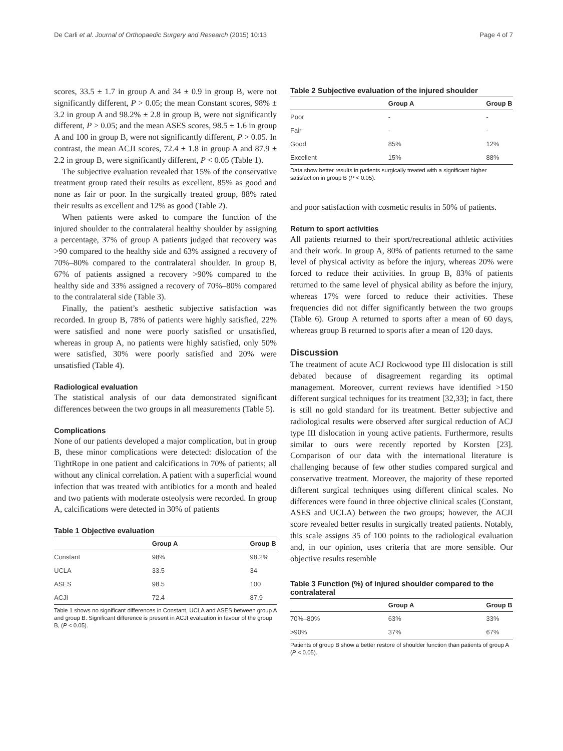De Carli et al. Journal of Orthopaedic Surgery and Research (2015) 10:13 Page 4 of 7
scores, 33.5 ± 1.7 in group A and 34 ± 0.9 in group B, were not significantly different, P > 0.05; the mean Constant scores, 98% ± 3.2 in group A and 98.2% ± 2.8 in group B, were not significantly different, P > 0.05; and the mean ASES scores, 98.5 ± 1.6 in group A and 100 in group B, were not significantly different, P > 0.05. In contrast, the mean ACJI scores, 72.4 ± 1.8 in group A and 87.9 ± 2.2 in group B, were significantly different, P < 0.05 (Table 1).
The subjective evaluation revealed that 15% of the conservative treatment group rated their results as excellent, 85% as good and none as fair or poor. In the surgically treated group, 88% rated their results as excellent and 12% as good (Table 2).
When patients were asked to compare the function of the injured shoulder to the contralateral healthy shoulder by assigning a percentage, 37% of group A patients judged that recovery was >90 compared to the healthy side and 63% assigned a recovery of 70%–80% compared to the contralateral shoulder. In group B, 67% of patients assigned a recovery >90% compared to the healthy side and 33% assigned a recovery of 70%–80% compared to the contralateral side (Table 3).
Finally, the patient’s aesthetic subjective satisfaction was recorded. In group B, 78% of patients were highly satisfied, 22% were satisfied and none were poorly satisfied or unsatisfied, whereas in group A, no patients were highly satisfied, only 50% were satisfied, 30% were poorly satisfied and 20% were unsatisfied (Table 4).
Radiological evaluation
The statistical analysis of our data demonstrated significant differences between the two groups in all measurements (Table 5).
Complications
None of our patients developed a major complication, but in group B, these minor complications were detected: dislocation of the TightRope in one patient and calcifications in 70% of patients; all without any clinical correlation. A patient with a superficial wound infection that was treated with antibiotics for a month and healed and two patients with moderate osteolysis were recorded. In group A, calcifications were detected in 30% of patients
Table 1 Objective evaluation
| | Group A | Group B |
| --- | --- | --- |
| Constant | 98% | 98.2% |
| UCLA | 33.5 | 34 |
| ASES | 98.5 | 100 |
| ACJI | 72.4 | 87.9 |
Table 1 shows no significant differences in Constant, UCLA and ASES between group A and group B. Significant difference is present in ACJI evaluation in favour of the group B, (P < 0.05).
Table 2 Subjective evaluation of the injured shoulder
| | Group A | Group B |
| --- | --- | --- |
| Poor | - | - |
| Fair | - | - |
| Good | 85% | 12% |
| Excellent | 15% | 88% |
Data show better results in patients surgically treated with a significant higher satisfaction in group B (P < 0.05).
and poor satisfaction with cosmetic results in 50% of patients.
Return to sport activities
All patients returned to their sport/recreational athletic activities and their work. In group A, 80% of patients returned to the same level of physical activity as before the injury, whereas 20% were forced to reduce their activities. In group B, 83% of patients returned to the same level of physical ability as before the injury, whereas 17% were forced to reduce their activities. These frequencies did not differ significantly between the two groups (Table 6). Group A returned to sports after a mean of 60 days, whereas group B returned to sports after a mean of 120 days.
Discussion
The treatment of acute ACJ Rockwood type III dislocation is still debated because of disagreement regarding its optimal management. Moreover, current reviews have identified >150 different surgical techniques for its treatment [32,33]; in fact, there is still no gold standard for its treatment. Better subjective and radiological results were observed after surgical reduction of ACJ type III dislocation in young active patients. Furthermore, results similar to ours were recently reported by Korsten [23]. Comparison of our data with the international literature is challenging because of few other studies compared surgical and conservative treatment. Moreover, the majority of these reported different surgical techniques using different clinical scales. No differences were found in three objective clinical scales (Constant, ASES and UCLA) between the two groups; however, the ACJI score revealed better results in surgically treated patients. Notably, this scale assigns 35 of 100 points to the radiological evaluation and, in our opinion, uses criteria that are more sensible. Our objective results resemble
Table 3 Function (%) of injured shoulder compared to the contralateral
| | Group A | Group B |
| --- | --- | --- |
| 70%–80% | 63% | 33% |
| >90% | 37% | 67% |
Patients of group B show a better restore of shoulder function than patients of group A (P < 0.05).